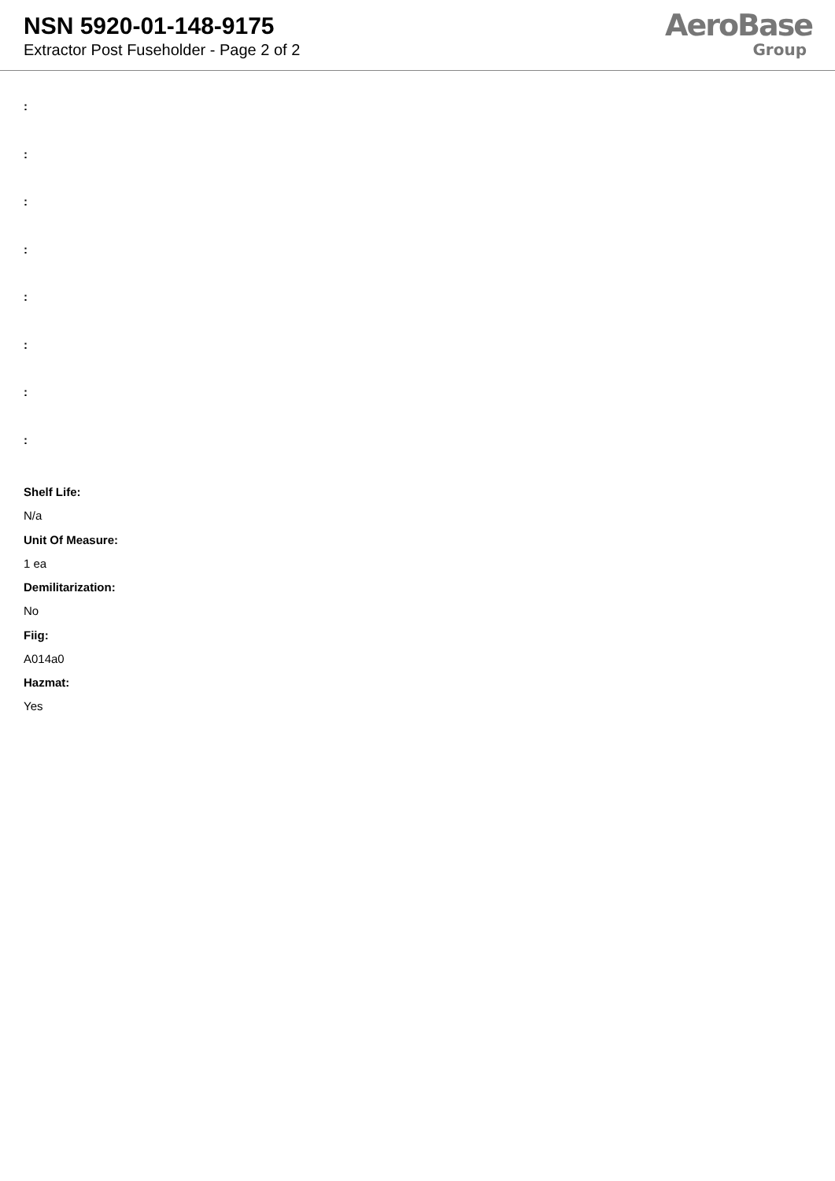NSN 5920-01-148-9175
Extractor Post Fuseholder - Page 2 of 2
AeroBase
Group
:
:
:
:
:
:
:
:
Shelf Life:
N/a
Unit Of Measure:
1 ea
Demilitarization:
No
Fiig:
A014a0
Hazmat:
Yes